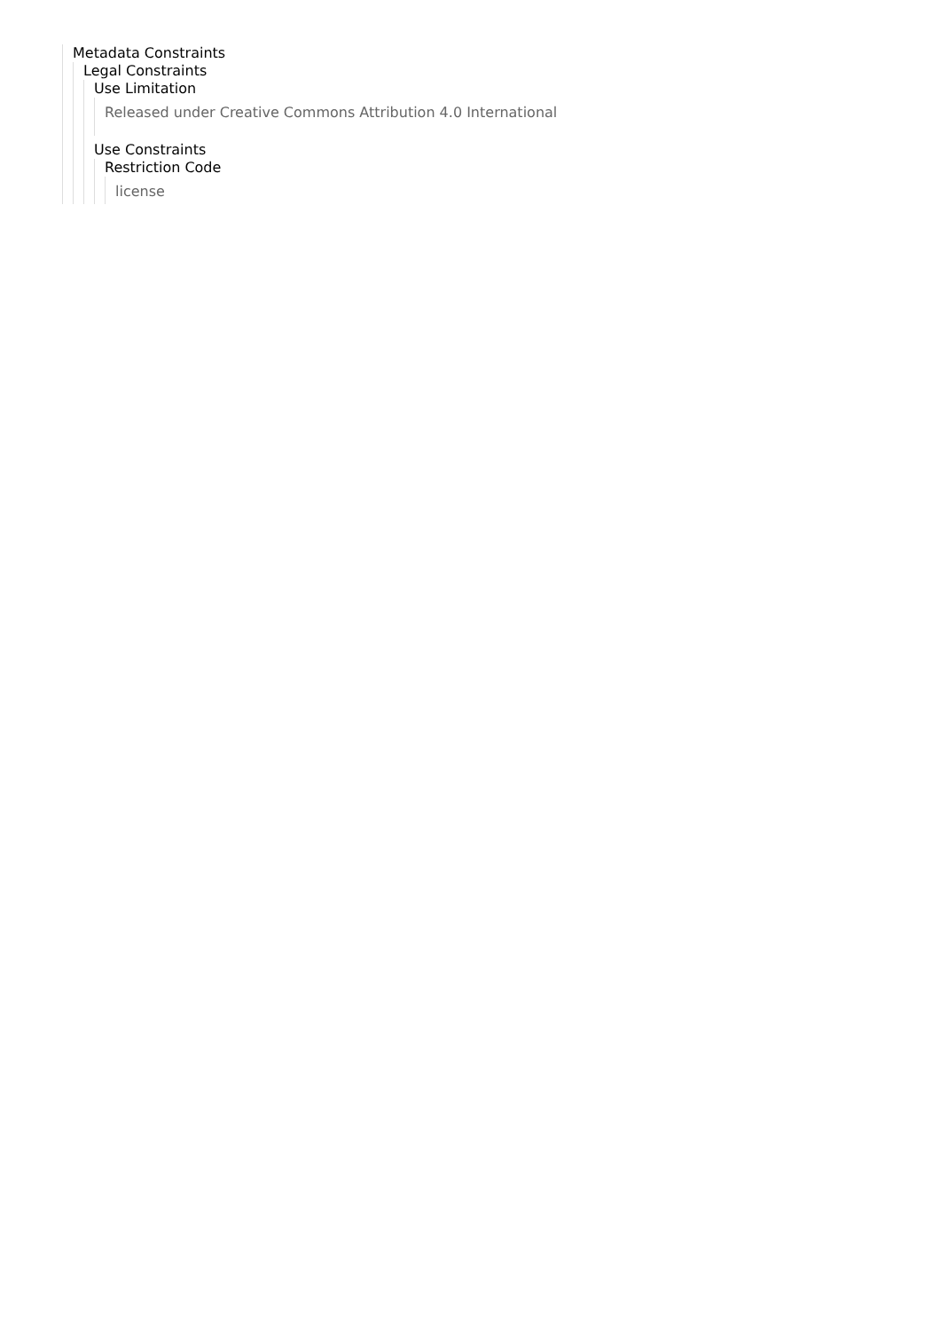Metadata Constraints
Legal Constraints
Use Limitation
Released under Creative Commons Attribution 4.0 International
Use Constraints
Restriction Code
license